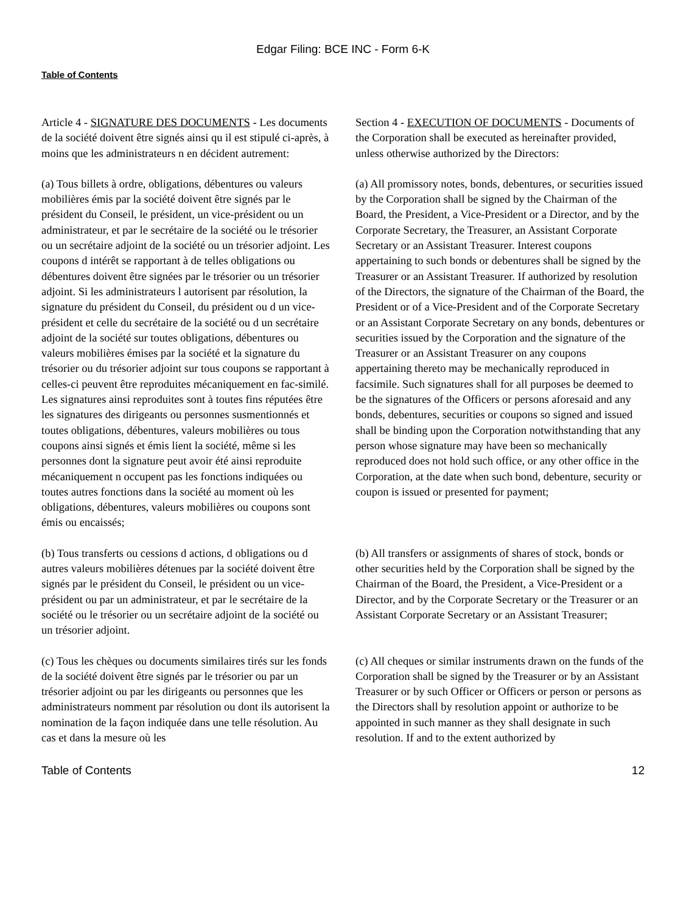Edgar Filing: BCE INC - Form 6-K
Table of Contents
Article 4 - SIGNATURE DES DOCUMENTS - Les documents de la société doivent être signés ainsi qu il est stipulé ci-après, à moins que les administrateurs n en décident autrement:
Section 4 - EXECUTION OF DOCUMENTS - Documents of the Corporation shall be executed as hereinafter provided, unless otherwise authorized by the Directors:
(a) Tous billets à ordre, obligations, débentures ou valeurs mobilières émis par la société doivent être signés par le président du Conseil, le président, un vice-président ou un administrateur, et par le secrétaire de la société ou le trésorier ou un secrétaire adjoint de la société ou un trésorier adjoint. Les coupons d intérêt se rapportant à de telles obligations ou débentures doivent être signées par le trésorier ou un trésorier adjoint. Si les administrateurs l autorisent par résolution, la signature du président du Conseil, du président ou d un vice-président et celle du secrétaire de la société ou d un secrétaire adjoint de la société sur toutes obligations, débentures ou valeurs mobilières émises par la société et la signature du trésorier ou du trésorier adjoint sur tous coupons se rapportant à celles-ci peuvent être reproduites mécaniquement en fac-similé. Les signatures ainsi reproduites sont à toutes fins réputées être les signatures des dirigeants ou personnes susmentionnés et toutes obligations, débentures, valeurs mobilières ou tous coupons ainsi signés et émis lient la société, même si les personnes dont la signature peut avoir été ainsi reproduite mécaniquement n occupent pas les fonctions indiquées ou toutes autres fonctions dans la société au moment où les obligations, débentures, valeurs mobilières ou coupons sont émis ou encaissés;
(a) All promissory notes, bonds, debentures, or securities issued by the Corporation shall be signed by the Chairman of the Board, the President, a Vice-President or a Director, and by the Corporate Secretary, the Treasurer, an Assistant Corporate Secretary or an Assistant Treasurer. Interest coupons appertaining to such bonds or debentures shall be signed by the Treasurer or an Assistant Treasurer. If authorized by resolution of the Directors, the signature of the Chairman of the Board, the President or of a Vice-President and of the Corporate Secretary or an Assistant Corporate Secretary on any bonds, debentures or securities issued by the Corporation and the signature of the Treasurer or an Assistant Treasurer on any coupons appertaining thereto may be mechanically reproduced in facsimile. Such signatures shall for all purposes be deemed to be the signatures of the Officers or persons aforesaid and any bonds, debentures, securities or coupons so signed and issued shall be binding upon the Corporation notwithstanding that any person whose signature may have been so mechanically reproduced does not hold such office, or any other office in the Corporation, at the date when such bond, debenture, security or coupon is issued or presented for payment;
(b) Tous transferts ou cessions d actions, d obligations ou d autres valeurs mobilières détenues par la société doivent être signés par le président du Conseil, le président ou un vice-président ou par un administrateur, et par le secrétaire de la société ou le trésorier ou un secrétaire adjoint de la société ou un trésorier adjoint.
(b) All transfers or assignments of shares of stock, bonds or other securities held by the Corporation shall be signed by the Chairman of the Board, the President, a Vice-President or a Director, and by the Corporate Secretary or the Treasurer or an Assistant Corporate Secretary or an Assistant Treasurer;
(c) Tous les chèques ou documents similaires tirés sur les fonds de la société doivent être signés par le trésorier ou par un trésorier adjoint ou par les dirigeants ou personnes que les administrateurs nomment par résolution ou dont ils autorisent la nomination de la façon indiquée dans une telle résolution. Au cas et dans la mesure où les
(c) All cheques or similar instruments drawn on the funds of the Corporation shall be signed by the Treasurer or by an Assistant Treasurer or by such Officer or Officers or person or persons as the Directors shall by resolution appoint or authorize to be appointed in such manner as they shall designate in such resolution. If and to the extent authorized by
Table of Contents 12